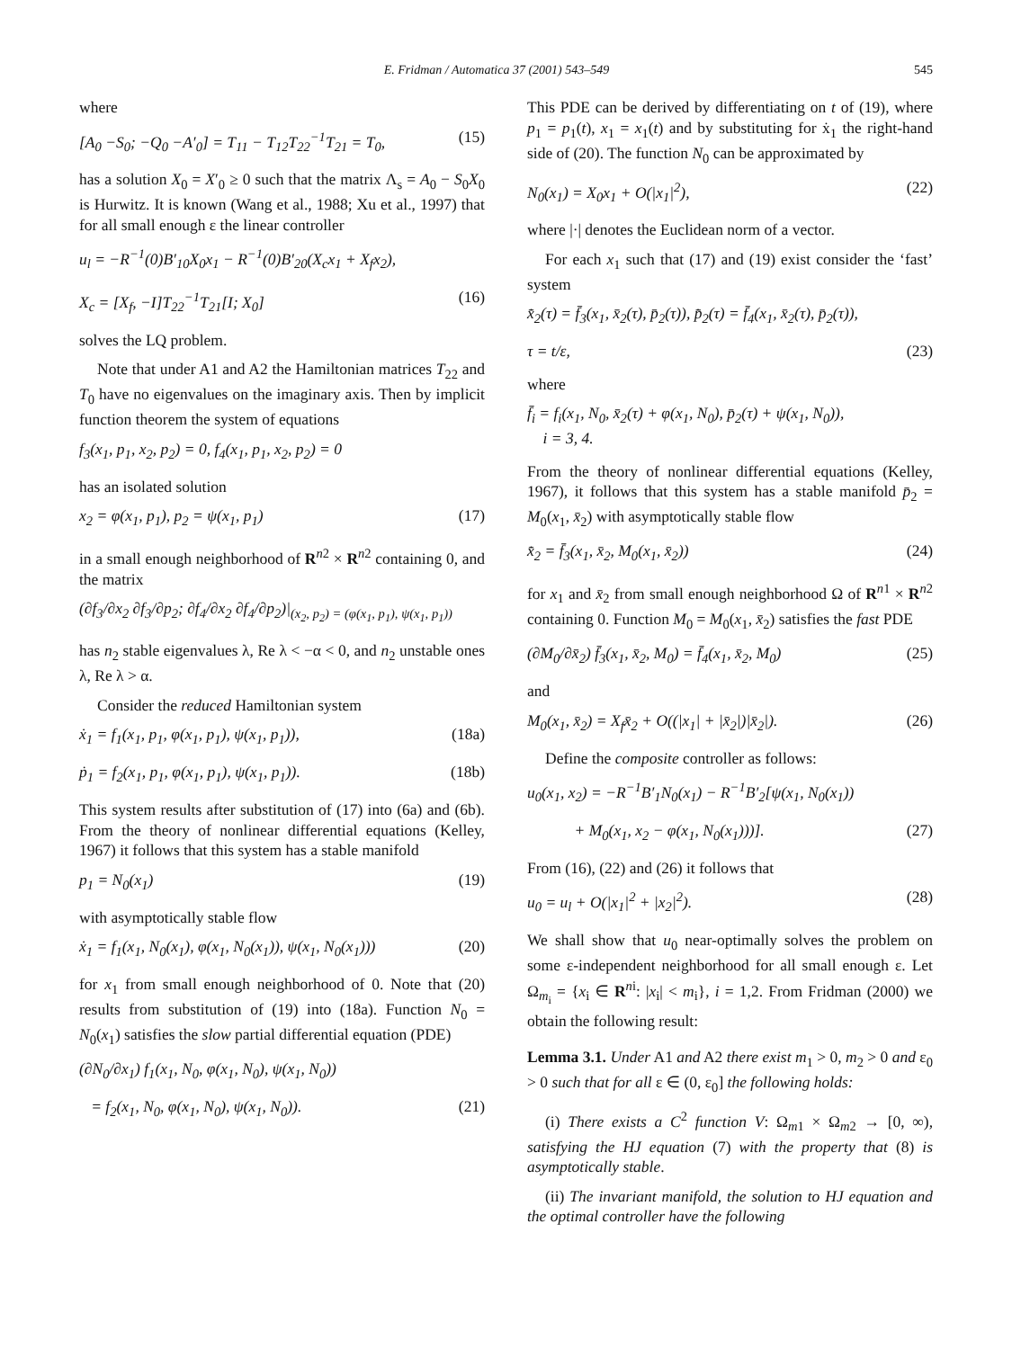E. Fridman / Automatica 37 (2001) 543–549 545
where
[A<sub>0</sub> −S<sub>0</sub>; −Q<sub>0</sub> −A′<sub>0</sub>] = T<sub>11</sub> − T<sub>12</sub>T<sub>22</sub><sup>−1</sup>T<sub>21</sub> = T<sub>0</sub>, (15)
has a solution X<sub>0</sub> = X′<sub>0</sub> ≥ 0 such that the matrix Λ<sub>s</sub> = A<sub>0</sub> − S<sub>0</sub>X<sub>0</sub> is Hurwitz. It is known (Wang et al., 1988; Xu et al., 1997) that for all small enough ε the linear controller
u<sub>l</sub> = −R<sup>−1</sup>(0)B′<sub>10</sub>X<sub>0</sub>x<sub>1</sub> − R<sup>−1</sup>(0)B′<sub>20</sub>(X<sub>c</sub>x<sub>1</sub> + X<sub>f</sub>x<sub>2</sub>),
X<sub>c</sub> = [X<sub>f</sub>, −I]T<sub>22</sub><sup>−1</sup>T<sub>21</sub>[I; X<sub>0</sub>] (16)
solves the LQ problem.
Note that under A1 and A2 the Hamiltonian matrices T<sub>22</sub> and T<sub>0</sub> have no eigenvalues on the imaginary axis. Then by implicit function theorem the system of equations
f<sub>3</sub>(x<sub>1</sub>, p<sub>1</sub>, x<sub>2</sub>, p<sub>2</sub>) = 0, f<sub>4</sub>(x<sub>1</sub>, p<sub>1</sub>, x<sub>2</sub>, p<sub>2</sub>) = 0
has an isolated solution
x<sub>2</sub> = φ(x<sub>1</sub>, p<sub>1</sub>), p<sub>2</sub> = ψ(x<sub>1</sub>, p<sub>1</sub>) (17)
in a small enough neighborhood of R<sup>n2</sup> × R<sup>n2</sup> containing 0, and the matrix
(∂f<sub>3</sub>/∂x<sub>2</sub> ∂f<sub>3</sub>/∂p<sub>2</sub>; ∂f<sub>4</sub>/∂x<sub>2</sub> ∂f<sub>4</sub>/∂p<sub>2</sub>)|<sub>(x<sub>2</sub>, p<sub>2</sub>) = (φ(x<sub>1</sub>, p<sub>1</sub>), ψ(x<sub>1</sub>, p<sub>1</sub>))</sub>
has n<sub>2</sub> stable eigenvalues λ, Re λ < −α < 0, and n<sub>2</sub> unstable ones λ, Re λ > α.
Consider the reduced Hamiltonian system
ẋ<sub>1</sub> = f<sub>1</sub>(x<sub>1</sub>, p<sub>1</sub>, φ(x<sub>1</sub>, p<sub>1</sub>), ψ(x<sub>1</sub>, p<sub>1</sub>)), (18a)
ṗ<sub>1</sub> = f<sub>2</sub>(x<sub>1</sub>, p<sub>1</sub>, φ(x<sub>1</sub>, p<sub>1</sub>), ψ(x<sub>1</sub>, p<sub>1</sub>)). (18b)
This system results after substitution of (17) into (6a) and (6b). From the theory of nonlinear differential equations (Kelley, 1967) it follows that this system has a stable manifold
p<sub>1</sub> = N<sub>0</sub>(x<sub>1</sub>) (19)
with asymptotically stable flow
ẋ<sub>1</sub> = f<sub>1</sub>(x<sub>1</sub>, N<sub>0</sub>(x<sub>1</sub>), φ(x<sub>1</sub>, N<sub>0</sub>(x<sub>1</sub>)), ψ(x<sub>1</sub>, N<sub>0</sub>(x<sub>1</sub>))) (20)
for x<sub>1</sub> from small enough neighborhood of 0. Note that (20) results from substitution of (19) into (18a). Function N<sub>0</sub> = N<sub>0</sub>(x<sub>1</sub>) satisfies the slow partial differential equation (PDE)
(∂N<sub>0</sub>/∂x<sub>1</sub>) f<sub>1</sub>(x<sub>1</sub>, N<sub>0</sub>, φ(x<sub>1</sub>, N<sub>0</sub>), ψ(x<sub>1</sub>, N<sub>0</sub>))
= f<sub>2</sub>(x<sub>1</sub>, N<sub>0</sub>, φ(x<sub>1</sub>, N<sub>0</sub>), ψ(x<sub>1</sub>, N<sub>0</sub>)). (21)
This PDE can be derived by differentiating on t of (19), where p<sub>1</sub> = p<sub>1</sub>(t), x<sub>1</sub> = x<sub>1</sub>(t) and by substituting for ẋ<sub>1</sub> the right-hand side of (20). The function N<sub>0</sub> can be approximated by
N<sub>0</sub>(x<sub>1</sub>) = X<sub>0</sub>x<sub>1</sub> + O(|x<sub>1</sub>|<sup>2</sup>), (22)
where |·| denotes the Euclidean norm of a vector.
For each x<sub>1</sub> such that (17) and (19) exist consider the ‘fast’ system
x̄̇<sub>2</sub>(τ) = f̄<sub>3</sub>(x<sub>1</sub>, x̄<sub>2</sub>(τ), p̄<sub>2</sub>(τ)), p̄̇<sub>2</sub>(τ) = f̄<sub>4</sub>(x<sub>1</sub>, x̄<sub>2</sub>(τ), p̄<sub>2</sub>(τ)),
τ = t/ε, (23)
where
f̄<sub>i</sub> = f<sub>i</sub>(x<sub>1</sub>, N<sub>0</sub>, x̄<sub>2</sub>(τ) + φ(x<sub>1</sub>, N<sub>0</sub>), p̄<sub>2</sub>(τ) + ψ(x<sub>1</sub>, N<sub>0</sub>)),
i = 3, 4.
From the theory of nonlinear differential equations (Kelley, 1967), it follows that this system has a stable manifold p̄<sub>2</sub> = M<sub>0</sub>(x<sub>1</sub>, x̄<sub>2</sub>) with asymptotically stable flow
x̄̇<sub>2</sub> = f̄<sub>3</sub>(x<sub>1</sub>, x̄<sub>2</sub>, M<sub>0</sub>(x<sub>1</sub>, x̄<sub>2</sub>)) (24)
for x<sub>1</sub> and x̄<sub>2</sub> from small enough neighborhood Ω of R<sup>n1</sup> × R<sup>n2</sup> containing 0. Function M<sub>0</sub> = M<sub>0</sub>(x<sub>1</sub>, x̄<sub>2</sub>) satisfies the fast PDE
(∂M<sub>0</sub>/∂x̄<sub>2</sub>) f̄<sub>3</sub>(x<sub>1</sub>, x̄<sub>2</sub>, M<sub>0</sub>) = f̄<sub>4</sub>(x<sub>1</sub>, x̄<sub>2</sub>, M<sub>0</sub>) (25)
and
M<sub>0</sub>(x<sub>1</sub>, x̄<sub>2</sub>) = X<sub>f</sub>x̄<sub>2</sub> + O((|x<sub>1</sub>| + |x̄<sub>2</sub>|)|x̄<sub>2</sub>|). (26)
Define the composite controller as follows:
u<sub>0</sub>(x<sub>1</sub>, x<sub>2</sub>) = −R<sup>−1</sup>B′<sub>1</sub>N<sub>0</sub>(x<sub>1</sub>) − R<sup>−1</sup>B′<sub>2</sub>[ψ(x<sub>1</sub>, N<sub>0</sub>(x<sub>1</sub>))
+ M<sub>0</sub>(x<sub>1</sub>, x<sub>2</sub> − φ(x<sub>1</sub>, N<sub>0</sub>(x<sub>1</sub>)))]. (27)
From (16), (22) and (26) it follows that
u<sub>0</sub> = u<sub>l</sub> + O(|x<sub>1</sub>|<sup>2</sup> + |x<sub>2</sub>|<sup>2</sup>). (28)
We shall show that u<sub>0</sub> near-optimally solves the problem on some ε-independent neighborhood for all small enough ε. Let Ω<sub>m<sub>i</sub></sub> = {x<sub>i</sub> ∈ R<sup>ni</sup>: |x<sub>i</sub>| < m<sub>i</sub>}, i = 1,2. From Fridman (2000) we obtain the following result:
Lemma 3.1. Under A1 and A2 there exist m<sub>1</sub> > 0, m<sub>2</sub> > 0 and ε<sub>0</sub> > 0 such that for all ε ∈ (0, ε<sub>0</sub>] the following holds:
(i) There exists a C<sup>2</sup> function V: Ω<sub>m1</sub> × Ω<sub>m2</sub> → [0, ∞), satisfying the HJ equation (7) with the property that (8) is asymptotically stable.
(ii) The invariant manifold, the solution to HJ equation and the optimal controller have the following